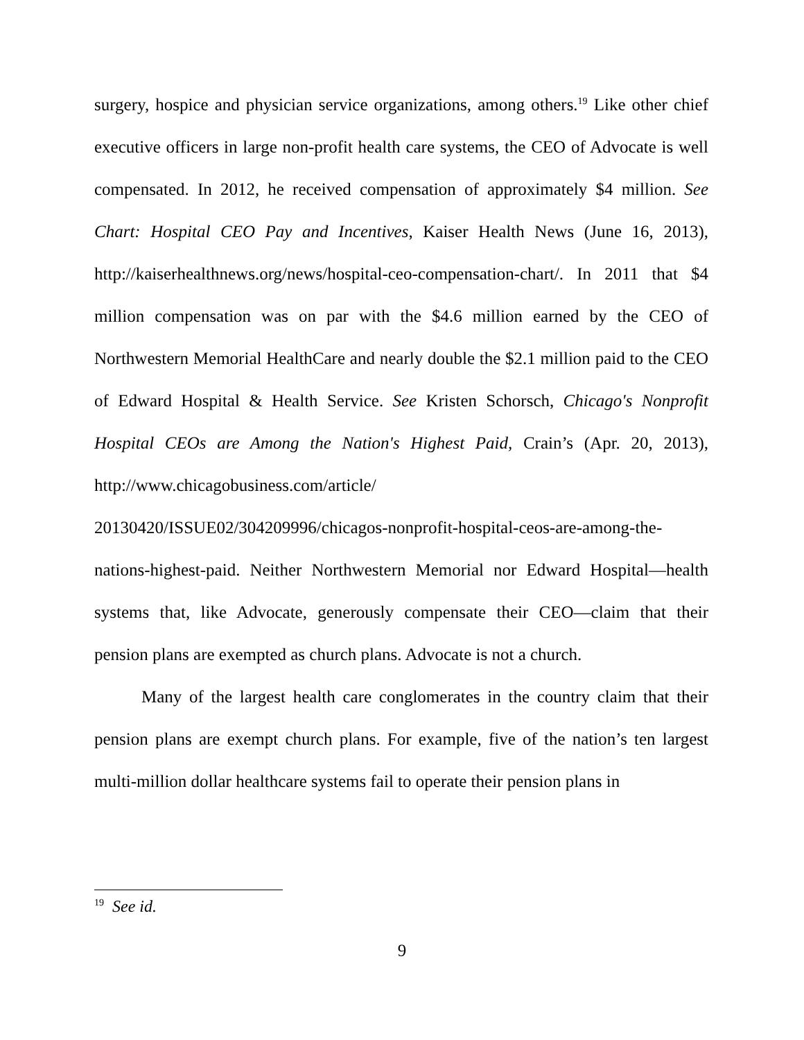surgery, hospice and physician service organizations, among others.<sup>19</sup> Like other chief executive officers in large non-profit health care systems, the CEO of Advocate is well compensated. In 2012, he received compensation of approximately $4 million. See Chart: Hospital CEO Pay and Incentives, Kaiser Health News (June 16, 2013), http://kaiserhealthnews.org/news/hospital-ceo-compensation-chart/. In 2011 that $4 million compensation was on par with the $4.6 million earned by the CEO of Northwestern Memorial HealthCare and nearly double the $2.1 million paid to the CEO of Edward Hospital & Health Service. See Kristen Schorsch, Chicago's Nonprofit Hospital CEOs are Among the Nation's Highest Paid, Crain’s (Apr. 20, 2013), http://www.chicagobusiness.com/article/
20130420/ISSUE02/304209996/chicagos-nonprofit-hospital-ceos-are-among-the-
nations-highest-paid. Neither Northwestern Memorial nor Edward Hospital—health systems that, like Advocate, generously compensate their CEO—claim that their pension plans are exempted as church plans. Advocate is not a church.
Many of the largest health care conglomerates in the country claim that their pension plans are exempt church plans. For example, five of the nation’s ten largest multi-million dollar healthcare systems fail to operate their pension plans in
<sup>19</sup> See id.
9